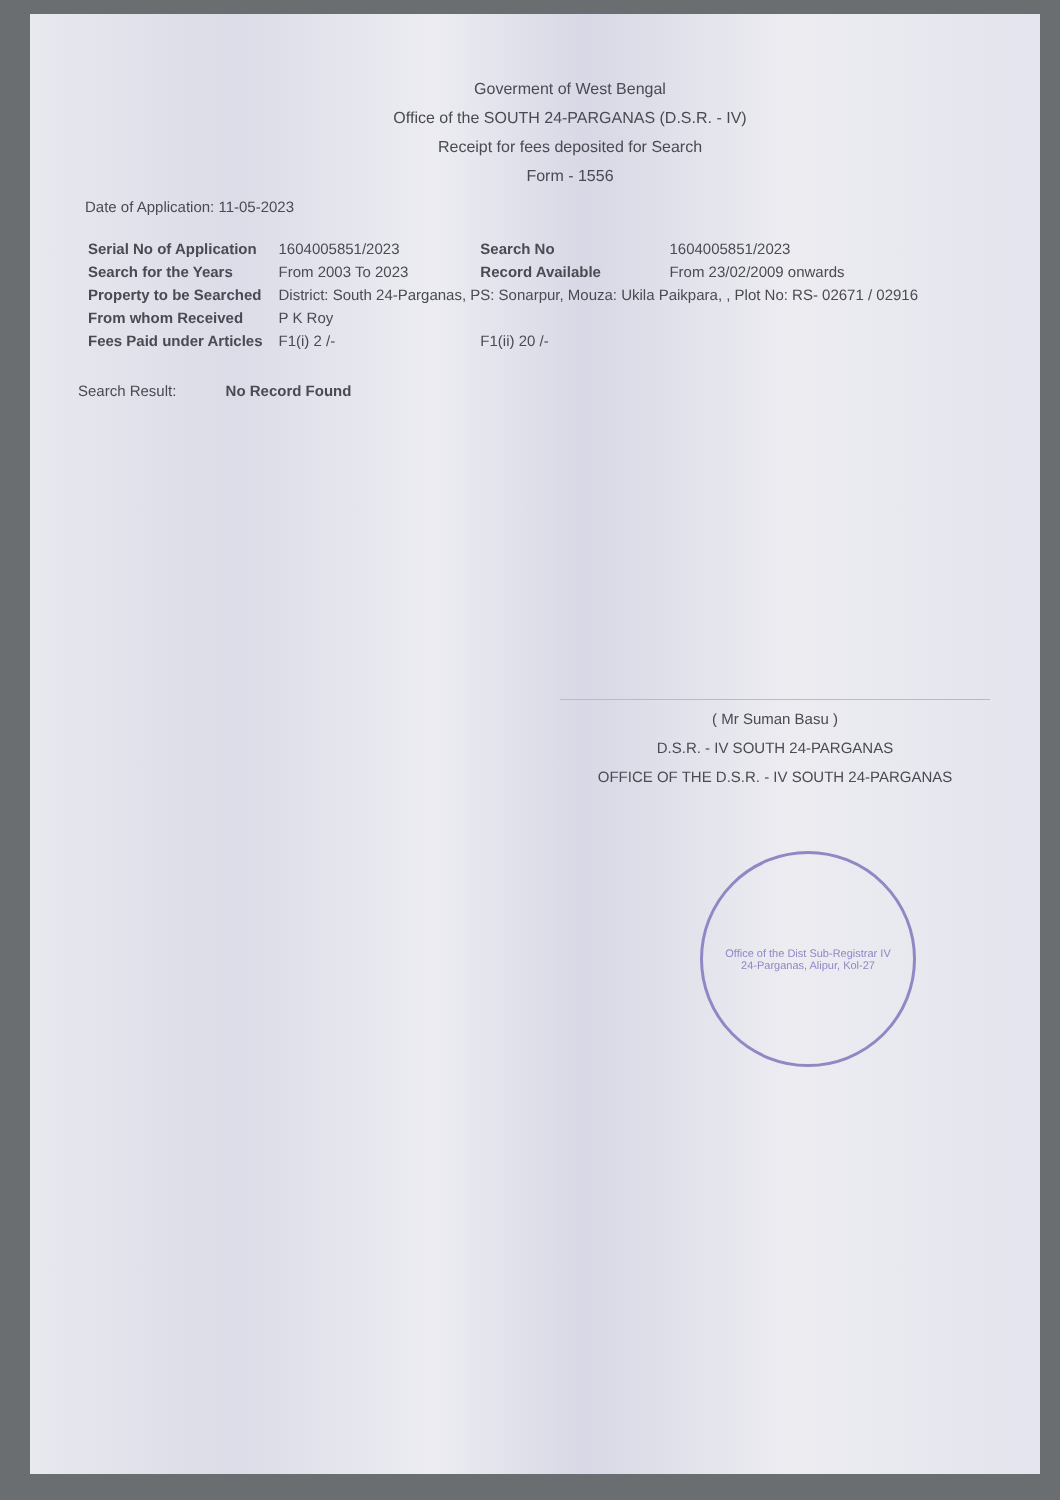Goverment of West Bengal
Office of the SOUTH 24-PARGANAS (D.S.R. - IV)
Receipt for fees deposited for Search
Form - 1556
Date of Application: 11-05-2023
| Serial No of Application | 1604005851/2023 | Search No | 1604005851/2023 |
| Search for the Years | From 2003 To 2023 | Record Available | From 23/02/2009 onwards |
| Property to be Searched | District: South 24-Parganas, PS: Sonarpur, Mouza: Ukila Paikpara, , Plot No: RS- 02671 / 02916 | | |
| From whom Received | P K Roy | | |
| Fees Paid under Articles | F1(i) 2 /- | F1(ii) 20 /- | |
Search Result: No Record Found
( Mr Suman Basu )
D.S.R. - IV SOUTH 24-PARGANAS
OFFICE OF THE D.S.R. - IV SOUTH 24-PARGANAS
Office of the Dist Sub-Registrar IV
24-Parganas, Alipur, Kol-27